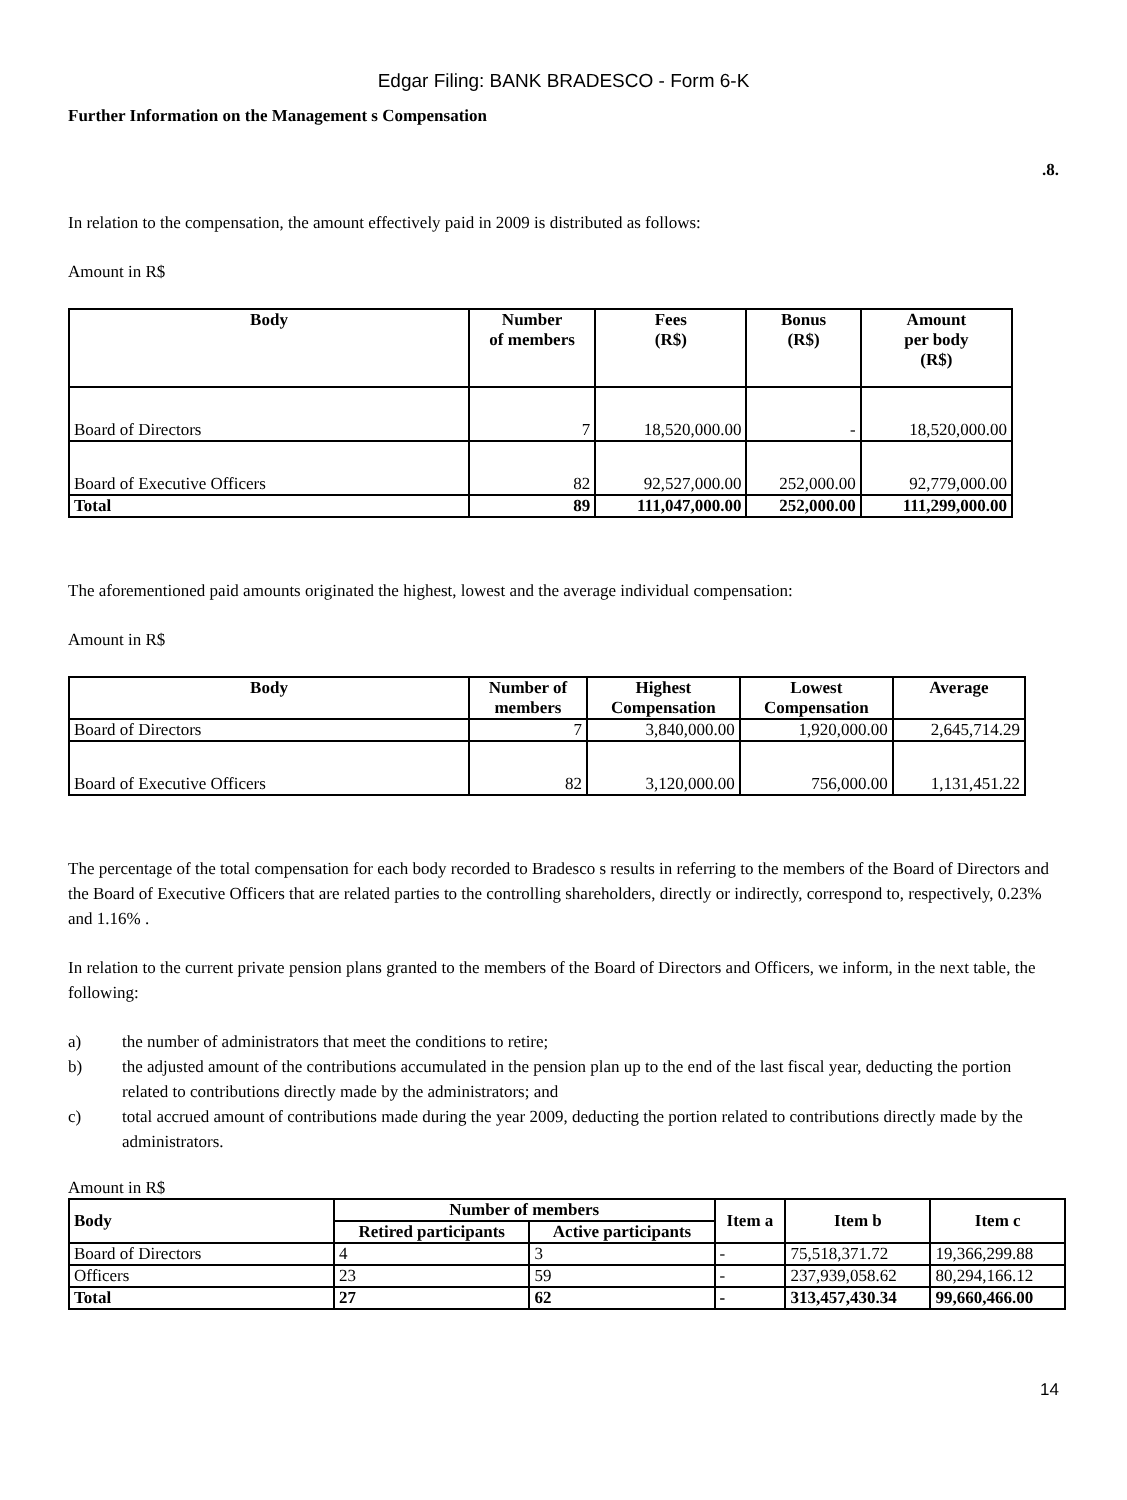Edgar Filing: BANK BRADESCO - Form 6-K
Further Information on the Management s Compensation
.8.
In relation to the compensation, the amount effectively paid in 2009 is distributed as follows:
Amount in R$
| Body | Number of members | Fees (R$) | Bonus (R$) | Amount per body (R$) |
| --- | --- | --- | --- | --- |
| Board of Directors | 7 | 18,520,000.00 | - | 18,520,000.00 |
| Board of Executive Officers | 82 | 92,527,000.00 | 252,000.00 | 92,779,000.00 |
| Total | 89 | 111,047,000.00 | 252,000.00 | 111,299,000.00 |
The aforementioned paid amounts originated the highest, lowest and the average individual compensation:
Amount in R$
| Body | Number of members | Highest Compensation | Lowest Compensation | Average |
| --- | --- | --- | --- | --- |
| Board of Directors | 7 | 3,840,000.00 | 1,920,000.00 | 2,645,714.29 |
| Board of Executive Officers | 82 | 3,120,000.00 | 756,000.00 | 1,131,451.22 |
The percentage of the total compensation for each body recorded to Bradesco s results in referring to the members of the Board of Directors and the Board of Executive Officers that are related parties to the controlling shareholders, directly or indirectly, correspond to, respectively, 0.23% and 1.16% .
In relation to the current private pension plans granted to the members of the Board of Directors and Officers, we inform, in the next table, the following:
a) the number of administrators that meet the conditions to retire;
b) the adjusted amount of the contributions accumulated in the pension plan up to the end of the last fiscal year, deducting the portion related to contributions directly made by the administrators; and
c) total accrued amount of contributions made during the year 2009, deducting the portion related to contributions directly made by the administrators.
Amount in R$
| Body | Number of members | | Item a | Item b | Item c |
| --- | --- | --- | --- | --- | --- |
| | Retired participants | Active participants | | | |
| Board of Directors | 4 | 3 | - | 75,518,371.72 | 19,366,299.88 |
| Officers | 23 | 59 | - | 237,939,058.62 | 80,294,166.12 |
| Total | 27 | 62 | - | 313,457,430.34 | 99,660,466.00 |
14